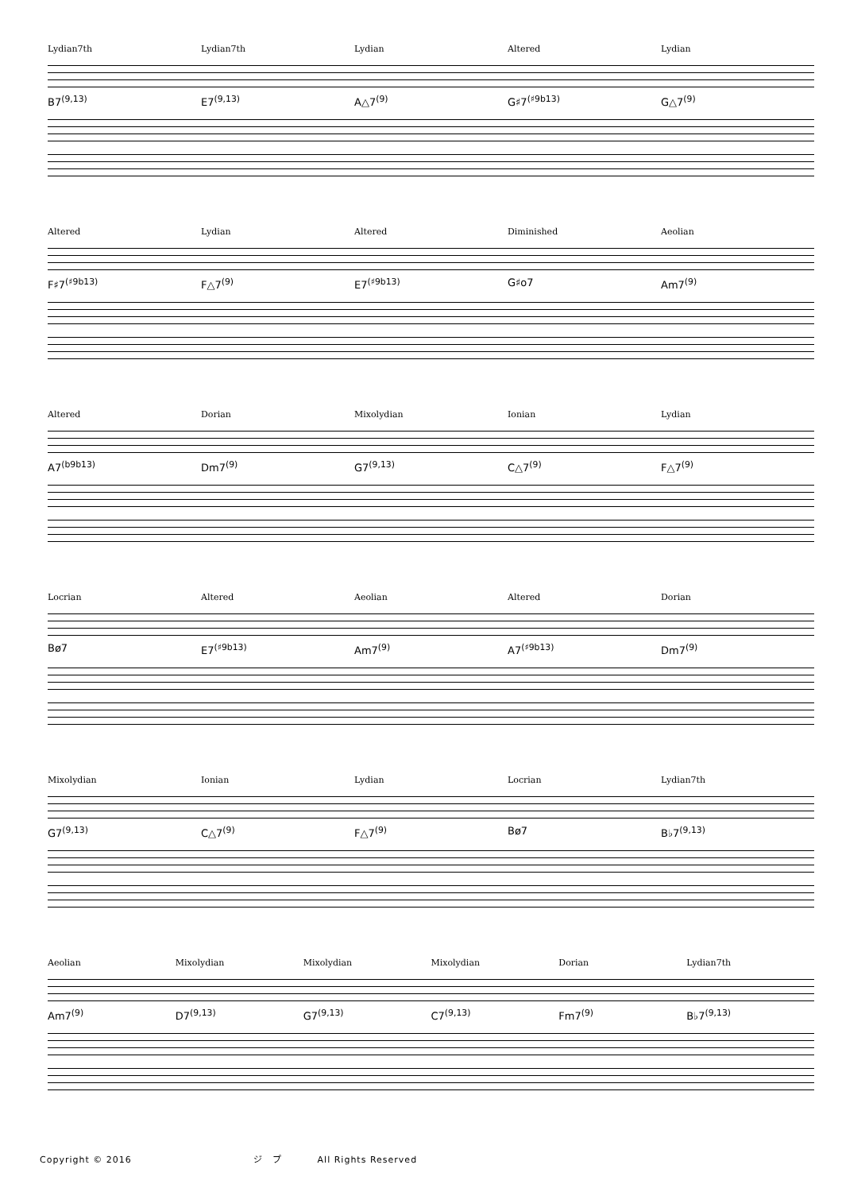Lydian7th Lydian7th Lydian Altered Lydian
B7<sup>(9,13)</sup> E7<sup>(9,13)</sup> A△7<sup>(9)</sup> G♯7<sup>(♯9b13)</sup> G△7<sup>(9)</sup>
Altered Lydian Altered Diminished Aeolian
F♯7<sup>(♯9b13)</sup> F△7<sup>(9)</sup> E7<sup>(♯9b13)</sup> G♯o7 Am7<sup>(9)</sup>
Altered Dorian Mixolydian Ionian Lydian
A7<sup>(b9b13)</sup> Dm7<sup>(9)</sup> G7<sup>(9,13)</sup> C△7<sup>(9)</sup> F△7<sup>(9)</sup>
Locrian Altered Aeolian Altered Dorian
Bø7 E7<sup>(♯9b13)</sup> Am7<sup>(9)</sup> A7<sup>(♯9b13)</sup> Dm7<sup>(9)</sup>
Mixolydian Ionian Lydian Locrian Lydian7th
G7<sup>(9,13)</sup> C△7<sup>(9)</sup> F△7<sup>(9)</sup> Bø7 B♭7<sup>(9,13)</sup>
Aeolian Mixolydian Mixolydian Mixolydian Dorian Lydian7th
Am7<sup>(9)</sup> D7<sup>(9,13)</sup> G7<sup>(9,13)</sup> C7<sup>(9,13)</sup> Fm7<sup>(9)</sup> B♭7<sup>(9,13)</sup>
Copyright © 2016 ジ　プ All Rights Reserved